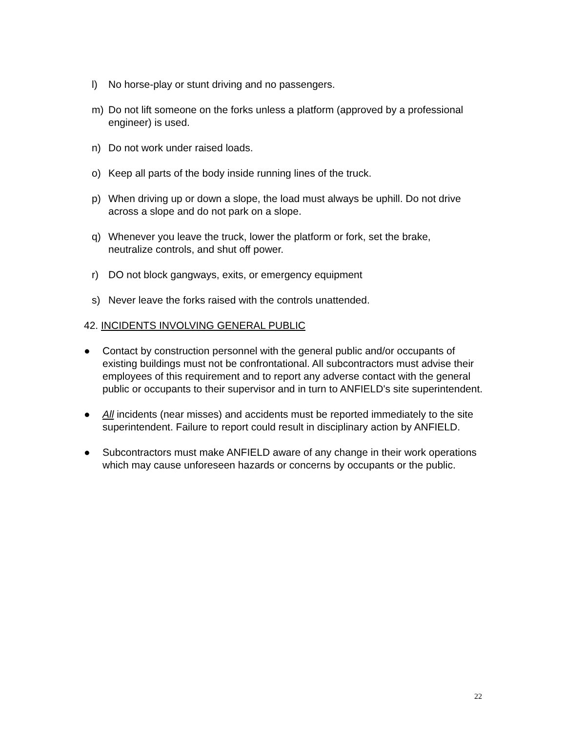l) No horse-play or stunt driving and no passengers.
m) Do not lift someone on the forks unless a platform (approved by a professional engineer) is used.
n) Do not work under raised loads.
o) Keep all parts of the body inside running lines of the truck.
p) When driving up or down a slope, the load must always be uphill. Do not drive across a slope and do not park on a slope.
q) Whenever you leave the truck, lower the platform or fork, set the brake, neutralize controls, and shut off power.
r) DO not block gangways, exits, or emergency equipment
s) Never leave the forks raised with the controls unattended.
42. INCIDENTS INVOLVING GENERAL PUBLIC
● Contact by construction personnel with the general public and/or occupants of existing buildings must not be confrontational. All subcontractors must advise their employees of this requirement and to report any adverse contact with the general public or occupants to their supervisor and in turn to ANFIELD's site superintendent.
● All incidents (near misses) and accidents must be reported immediately to the site superintendent. Failure to report could result in disciplinary action by ANFIELD.
● Subcontractors must make ANFIELD aware of any change in their work operations which may cause unforeseen hazards or concerns by occupants or the public.
22